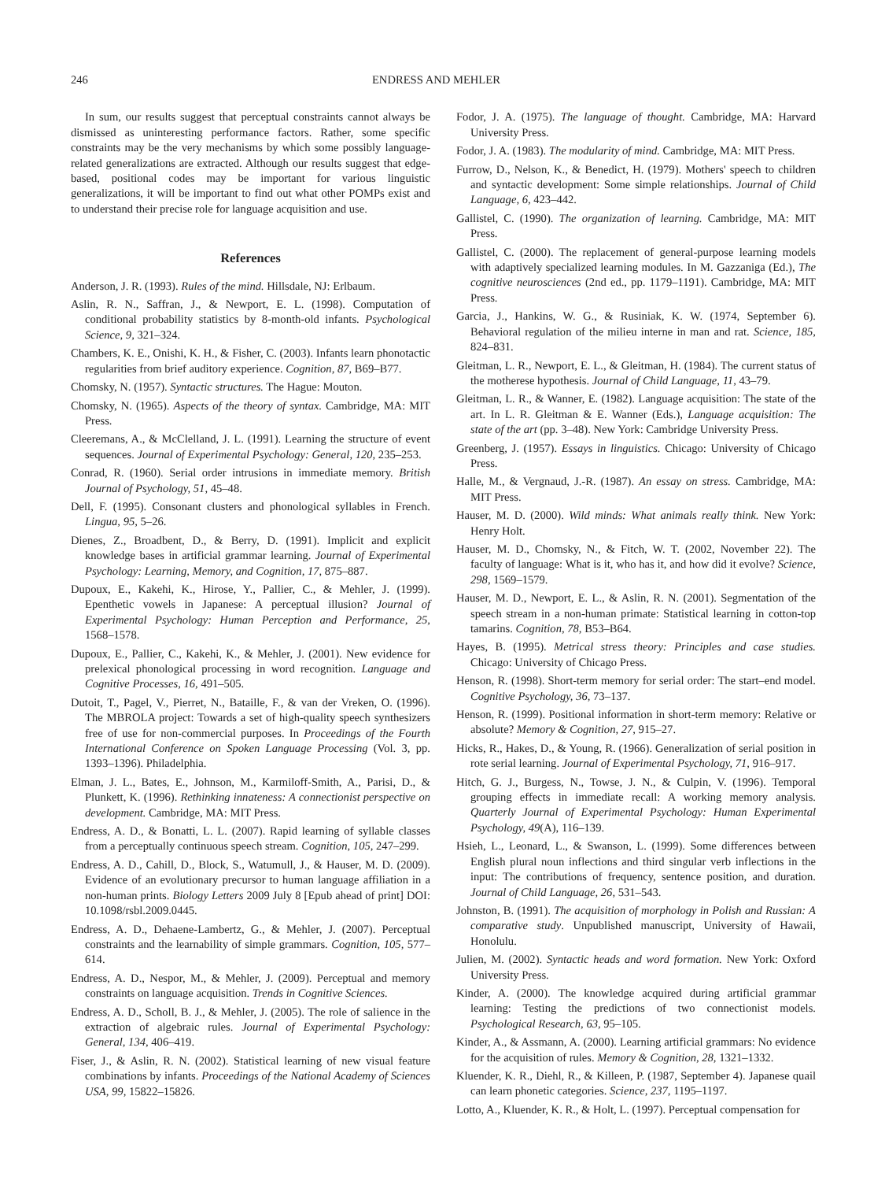246 ENDRESS AND MEHLER
In sum, our results suggest that perceptual constraints cannot always be dismissed as uninteresting performance factors. Rather, some specific constraints may be the very mechanisms by which some possibly language-related generalizations are extracted. Although our results suggest that edge-based, positional codes may be important for various linguistic generalizations, it will be important to find out what other POMPs exist and to understand their precise role for language acquisition and use.
References
Anderson, J. R. (1993). Rules of the mind. Hillsdale, NJ: Erlbaum.
Aslin, R. N., Saffran, J., & Newport, E. L. (1998). Computation of conditional probability statistics by 8-month-old infants. Psychological Science, 9, 321–324.
Chambers, K. E., Onishi, K. H., & Fisher, C. (2003). Infants learn phonotactic regularities from brief auditory experience. Cognition, 87, B69–B77.
Chomsky, N. (1957). Syntactic structures. The Hague: Mouton.
Chomsky, N. (1965). Aspects of the theory of syntax. Cambridge, MA: MIT Press.
Cleeremans, A., & McClelland, J. L. (1991). Learning the structure of event sequences. Journal of Experimental Psychology: General, 120, 235–253.
Conrad, R. (1960). Serial order intrusions in immediate memory. British Journal of Psychology, 51, 45–48.
Dell, F. (1995). Consonant clusters and phonological syllables in French. Lingua, 95, 5–26.
Dienes, Z., Broadbent, D., & Berry, D. (1991). Implicit and explicit knowledge bases in artificial grammar learning. Journal of Experimental Psychology: Learning, Memory, and Cognition, 17, 875–887.
Dupoux, E., Kakehi, K., Hirose, Y., Pallier, C., & Mehler, J. (1999). Epenthetic vowels in Japanese: A perceptual illusion? Journal of Experimental Psychology: Human Perception and Performance, 25, 1568–1578.
Dupoux, E., Pallier, C., Kakehi, K., & Mehler, J. (2001). New evidence for prelexical phonological processing in word recognition. Language and Cognitive Processes, 16, 491–505.
Dutoit, T., Pagel, V., Pierret, N., Bataille, F., & van der Vreken, O. (1996). The MBROLA project: Towards a set of high-quality speech synthesizers free of use for non-commercial purposes. In Proceedings of the Fourth International Conference on Spoken Language Processing (Vol. 3, pp. 1393–1396). Philadelphia.
Elman, J. L., Bates, E., Johnson, M., Karmiloff-Smith, A., Parisi, D., & Plunkett, K. (1996). Rethinking innateness: A connectionist perspective on development. Cambridge, MA: MIT Press.
Endress, A. D., & Bonatti, L. L. (2007). Rapid learning of syllable classes from a perceptually continuous speech stream. Cognition, 105, 247–299.
Endress, A. D., Cahill, D., Block, S., Watumull, J., & Hauser, M. D. (2009). Evidence of an evolutionary precursor to human language affiliation in a non-human prints. Biology Letters 2009 July 8 [Epub ahead of print] DOI: 10.1098/rsbl.2009.0445.
Endress, A. D., Dehaene-Lambertz, G., & Mehler, J. (2007). Perceptual constraints and the learnability of simple grammars. Cognition, 105, 577–614.
Endress, A. D., Nespor, M., & Mehler, J. (2009). Perceptual and memory constraints on language acquisition. Trends in Cognitive Sciences.
Endress, A. D., Scholl, B. J., & Mehler, J. (2005). The role of salience in the extraction of algebraic rules. Journal of Experimental Psychology: General, 134, 406–419.
Fiser, J., & Aslin, R. N. (2002). Statistical learning of new visual feature combinations by infants. Proceedings of the National Academy of Sciences USA, 99, 15822–15826.
Fodor, J. A. (1975). The language of thought. Cambridge, MA: Harvard University Press.
Fodor, J. A. (1983). The modularity of mind. Cambridge, MA: MIT Press.
Furrow, D., Nelson, K., & Benedict, H. (1979). Mothers' speech to children and syntactic development: Some simple relationships. Journal of Child Language, 6, 423–442.
Gallistel, C. (1990). The organization of learning. Cambridge, MA: MIT Press.
Gallistel, C. (2000). The replacement of general-purpose learning models with adaptively specialized learning modules. In M. Gazzaniga (Ed.), The cognitive neurosciences (2nd ed., pp. 1179–1191). Cambridge, MA: MIT Press.
Garcia, J., Hankins, W. G., & Rusiniak, K. W. (1974, September 6). Behavioral regulation of the milieu interne in man and rat. Science, 185, 824–831.
Gleitman, L. R., Newport, E. L., & Gleitman, H. (1984). The current status of the motherese hypothesis. Journal of Child Language, 11, 43–79.
Gleitman, L. R., & Wanner, E. (1982). Language acquisition: The state of the art. In L. R. Gleitman & E. Wanner (Eds.), Language acquisition: The state of the art (pp. 3–48). New York: Cambridge University Press.
Greenberg, J. (1957). Essays in linguistics. Chicago: University of Chicago Press.
Halle, M., & Vergnaud, J.-R. (1987). An essay on stress. Cambridge, MA: MIT Press.
Hauser, M. D. (2000). Wild minds: What animals really think. New York: Henry Holt.
Hauser, M. D., Chomsky, N., & Fitch, W. T. (2002, November 22). The faculty of language: What is it, who has it, and how did it evolve? Science, 298, 1569–1579.
Hauser, M. D., Newport, E. L., & Aslin, R. N. (2001). Segmentation of the speech stream in a non-human primate: Statistical learning in cotton-top tamarins. Cognition, 78, B53–B64.
Hayes, B. (1995). Metrical stress theory: Principles and case studies. Chicago: University of Chicago Press.
Henson, R. (1998). Short-term memory for serial order: The start–end model. Cognitive Psychology, 36, 73–137.
Henson, R. (1999). Positional information in short-term memory: Relative or absolute? Memory & Cognition, 27, 915–27.
Hicks, R., Hakes, D., & Young, R. (1966). Generalization of serial position in rote serial learning. Journal of Experimental Psychology, 71, 916–917.
Hitch, G. J., Burgess, N., Towse, J. N., & Culpin, V. (1996). Temporal grouping effects in immediate recall: A working memory analysis. Quarterly Journal of Experimental Psychology: Human Experimental Psychology, 49(A), 116–139.
Hsieh, L., Leonard, L., & Swanson, L. (1999). Some differences between English plural noun inflections and third singular verb inflections in the input: The contributions of frequency, sentence position, and duration. Journal of Child Language, 26, 531–543.
Johnston, B. (1991). The acquisition of morphology in Polish and Russian: A comparative study. Unpublished manuscript, University of Hawaii, Honolulu.
Julien, M. (2002). Syntactic heads and word formation. New York: Oxford University Press.
Kinder, A. (2000). The knowledge acquired during artificial grammar learning: Testing the predictions of two connectionist models. Psychological Research, 63, 95–105.
Kinder, A., & Assmann, A. (2000). Learning artificial grammars: No evidence for the acquisition of rules. Memory & Cognition, 28, 1321–1332.
Kluender, K. R., Diehl, R., & Killeen, P. (1987, September 4). Japanese quail can learn phonetic categories. Science, 237, 1195–1197.
Lotto, A., Kluender, K. R., & Holt, L. (1997). Perceptual compensation for